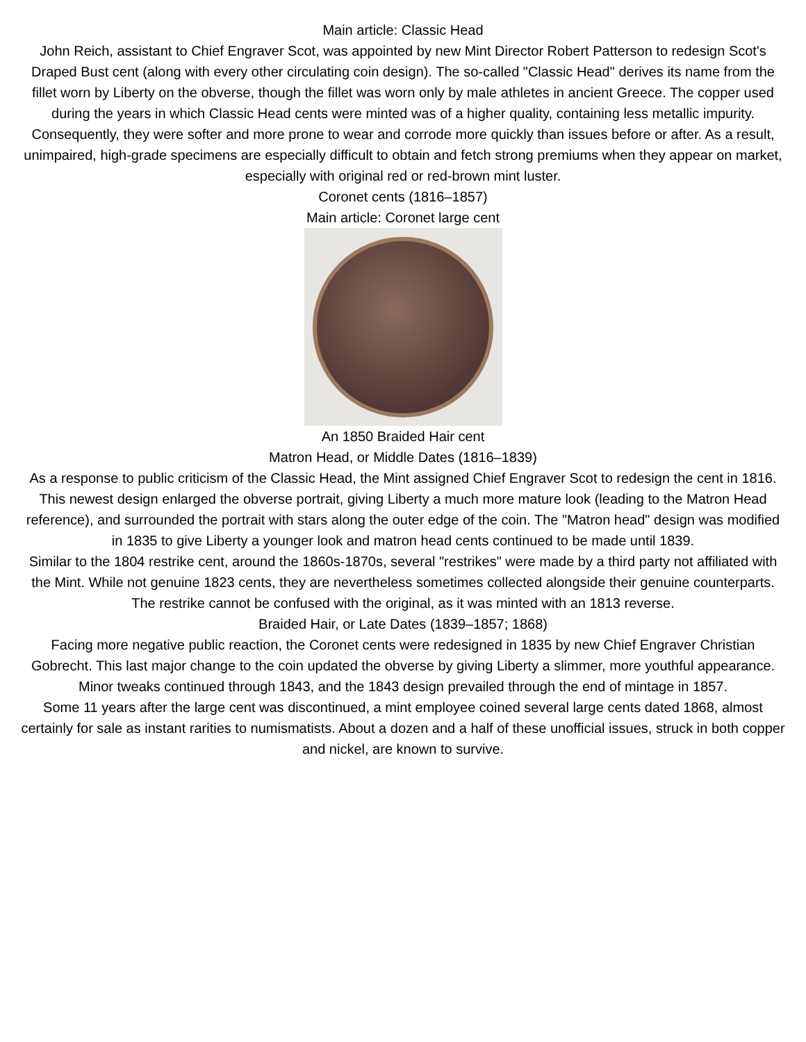Main article: Classic Head
John Reich, assistant to Chief Engraver Scot, was appointed by new Mint Director Robert Patterson to redesign Scot's Draped Bust cent (along with every other circulating coin design). The so-called "Classic Head" derives its name from the fillet worn by Liberty on the obverse, though the fillet was worn only by male athletes in ancient Greece. The copper used during the years in which Classic Head cents were minted was of a higher quality, containing less metallic impurity. Consequently, they were softer and more prone to wear and corrode more quickly than issues before or after. As a result, unimpaired, high-grade specimens are especially difficult to obtain and fetch strong premiums when they appear on market, especially with original red or red-brown mint luster.
Coronet cents (1816–1857)
Main article: Coronet large cent
An 1850 Braided Hair cent
Matron Head, or Middle Dates (1816–1839)
As a response to public criticism of the Classic Head, the Mint assigned Chief Engraver Scot to redesign the cent in 1816. This newest design enlarged the obverse portrait, giving Liberty a much more mature look (leading to the Matron Head reference), and surrounded the portrait with stars along the outer edge of the coin. The "Matron head" design was modified in 1835 to give Liberty a younger look and matron head cents continued to be made until 1839.
Similar to the 1804 restrike cent, around the 1860s-1870s, several "restrikes" were made by a third party not affiliated with the Mint. While not genuine 1823 cents, they are nevertheless sometimes collected alongside their genuine counterparts. The restrike cannot be confused with the original, as it was minted with an 1813 reverse.
Braided Hair, or Late Dates (1839–1857; 1868)
Facing more negative public reaction, the Coronet cents were redesigned in 1835 by new Chief Engraver Christian Gobrecht. This last major change to the coin updated the obverse by giving Liberty a slimmer, more youthful appearance. Minor tweaks continued through 1843, and the 1843 design prevailed through the end of mintage in 1857.
Some 11 years after the large cent was discontinued, a mint employee coined several large cents dated 1868, almost certainly for sale as instant rarities to numismatists. About a dozen and a half of these unofficial issues, struck in both copper and nickel, are known to survive.